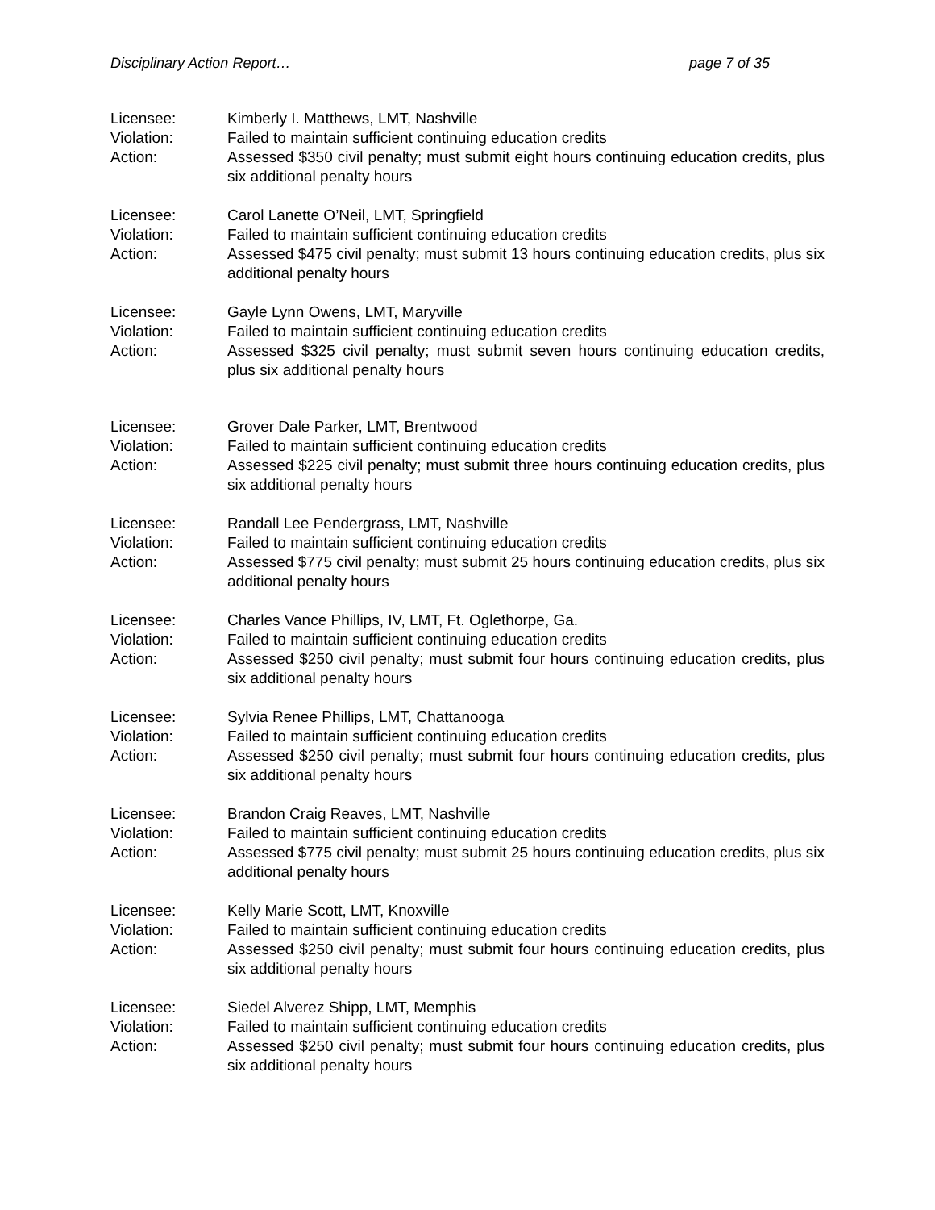Disciplinary Action Report… page 7 of 35
Licensee: Kimberly I. Matthews, LMT, Nashville
Violation: Failed to maintain sufficient continuing education credits
Action: Assessed $350 civil penalty; must submit eight hours continuing education credits, plus six additional penalty hours
Licensee: Carol Lanette O’Neil, LMT, Springfield
Violation: Failed to maintain sufficient continuing education credits
Action: Assessed $475 civil penalty; must submit 13 hours continuing education credits, plus six additional penalty hours
Licensee: Gayle Lynn Owens, LMT, Maryville
Violation: Failed to maintain sufficient continuing education credits
Action: Assessed $325 civil penalty; must submit seven hours continuing education credits, plus six additional penalty hours
Licensee: Grover Dale Parker, LMT, Brentwood
Violation: Failed to maintain sufficient continuing education credits
Action: Assessed $225 civil penalty; must submit three hours continuing education credits, plus six additional penalty hours
Licensee: Randall Lee Pendergrass, LMT, Nashville
Violation: Failed to maintain sufficient continuing education credits
Action: Assessed $775 civil penalty; must submit 25 hours continuing education credits, plus six additional penalty hours
Licensee: Charles Vance Phillips, IV, LMT, Ft. Oglethorpe, Ga.
Violation: Failed to maintain sufficient continuing education credits
Action: Assessed $250 civil penalty; must submit four hours continuing education credits, plus six additional penalty hours
Licensee: Sylvia Renee Phillips, LMT, Chattanooga
Violation: Failed to maintain sufficient continuing education credits
Action: Assessed $250 civil penalty; must submit four hours continuing education credits, plus six additional penalty hours
Licensee: Brandon Craig Reaves, LMT, Nashville
Violation: Failed to maintain sufficient continuing education credits
Action: Assessed $775 civil penalty; must submit 25 hours continuing education credits, plus six additional penalty hours
Licensee: Kelly Marie Scott, LMT, Knoxville
Violation: Failed to maintain sufficient continuing education credits
Action: Assessed $250 civil penalty; must submit four hours continuing education credits, plus six additional penalty hours
Licensee: Siedel Alverez Shipp, LMT, Memphis
Violation: Failed to maintain sufficient continuing education credits
Action: Assessed $250 civil penalty; must submit four hours continuing education credits, plus six additional penalty hours